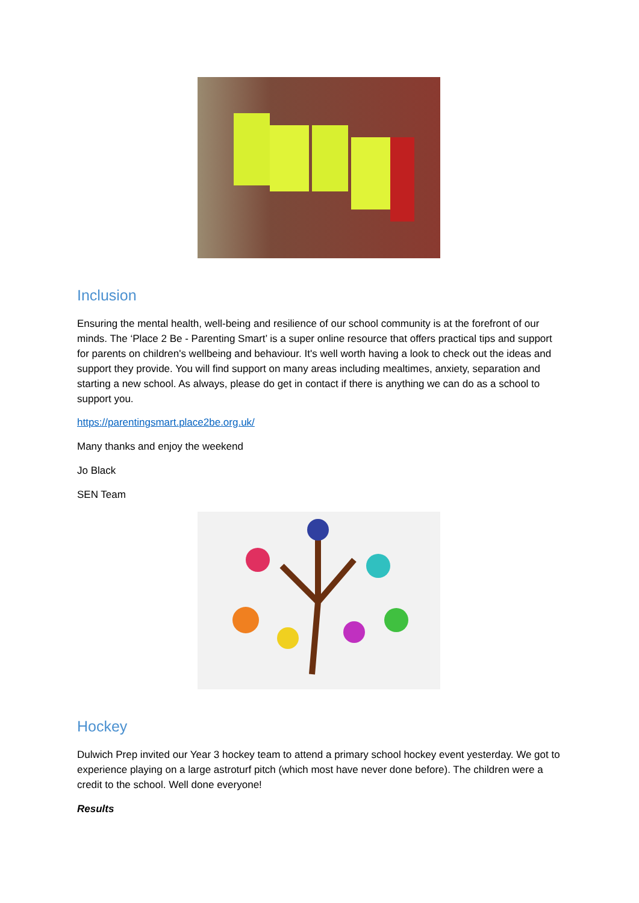Inclusion
Ensuring the mental health, well-being and resilience of our school community is at the forefront of our minds. The ‘Place 2 Be - Parenting Smart’ is a super online resource that offers practical tips and support for parents on children's wellbeing and behaviour. It's well worth having a look to check out the ideas and support they provide. You will find support on many areas including mealtimes, anxiety, separation and starting a new school. As always, please do get in contact if there is anything we can do as a school to support you.
https://parentingsmart.place2be.org.uk/
Many thanks and enjoy the weekend
Jo Black
SEN Team
Hockey
Dulwich Prep invited our Year 3 hockey team to attend a primary school hockey event yesterday. We got to experience playing on a large astroturf pitch (which most have never done before). The children were a credit to the school. Well done everyone!
Results